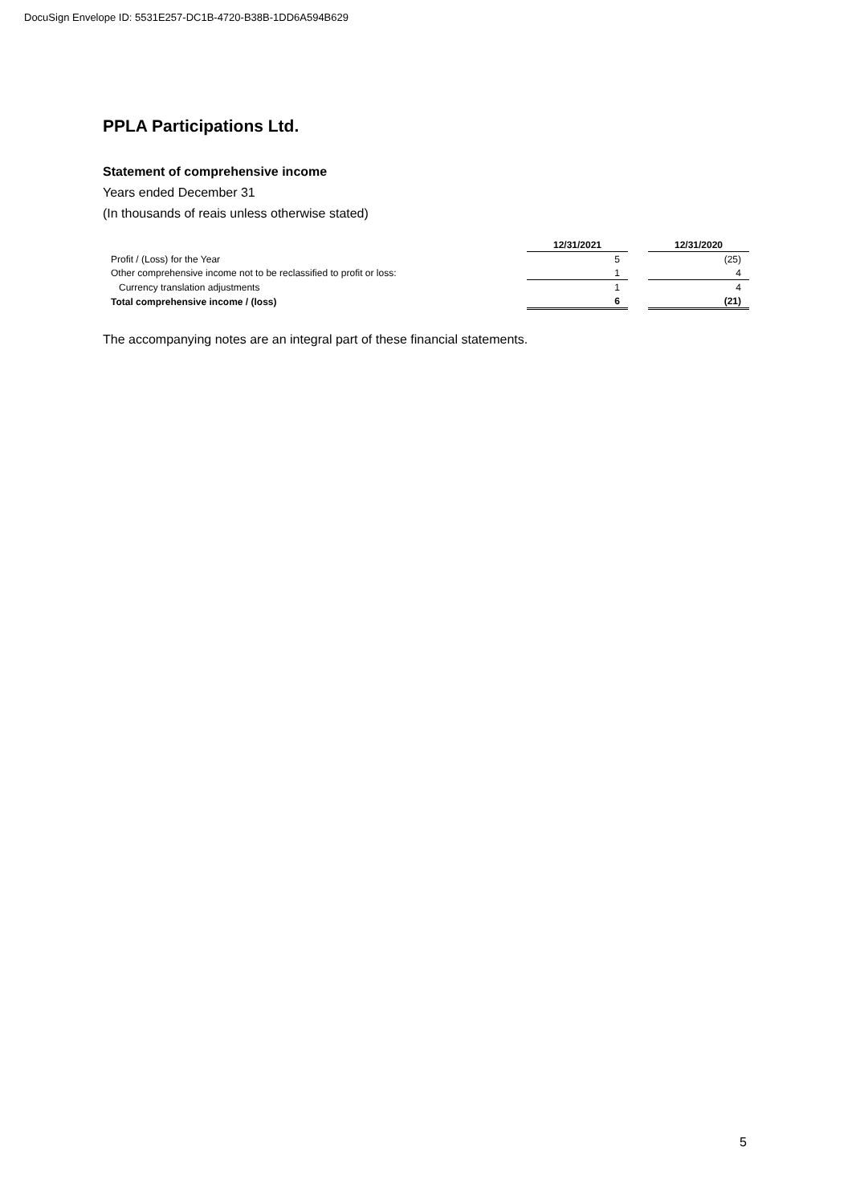DocuSign Envelope ID: 5531E257-DC1B-4720-B38B-1DD6A594B629
PPLA Participations Ltd.
Statement of comprehensive income
Years ended December 31
(In thousands of reais unless otherwise stated)
| | 12/31/2021 | | 12/31/2020 |
| Profit / (Loss) for the Year | 5 | | (25) |
| Other comprehensive income not to be reclassified to profit or loss: | 1 | | 4 |
| Currency translation adjustments | 1 | | 4 |
| Total comprehensive income / (loss) | 6 | | (21) |
The accompanying notes are an integral part of these financial statements.
5